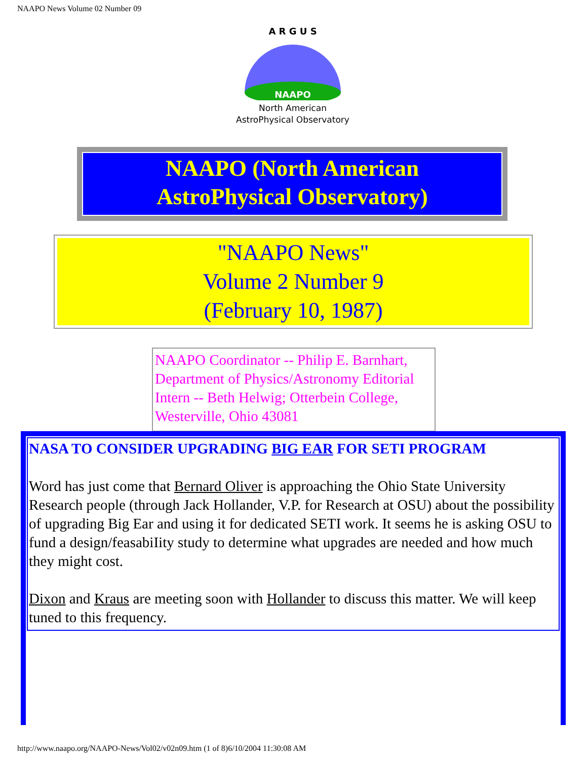NAAPO News Volume 02 Number 09
NAAPO
A R G U S
North American
AstroPhysical Observatory
NAAPO (North American
AstroPhysical Observatory)
"NAAPO News"
Volume 2 Number 9
(February 10, 1987)
NAAPO Coordinator -- Philip E. Barnhart, Department of Physics/Astronomy Editorial Intern -- Beth Helwig; Otterbein College, Westerville, Ohio 43081
NASA TO CONSIDER UPGRADING BIG EAR FOR SETI PROGRAM
Word has just come that Bernard Oliver is approaching the Ohio State University Research people (through Jack Hollander, V.P. for Research at OSU) about the possibility of upgrading Big Ear and using it for dedicated SETI work. It seems he is asking OSU to fund a design/feasabiIity study to determine what upgrades are needed and how much they might cost.
Dixon and Kraus are meeting soon with Hollander to discuss this matter. We will keep tuned to this frequency.
http://www.naapo.org/NAAPO-News/Vol02/v02n09.htm (1 of 8)6/10/2004 11:30:08 AM